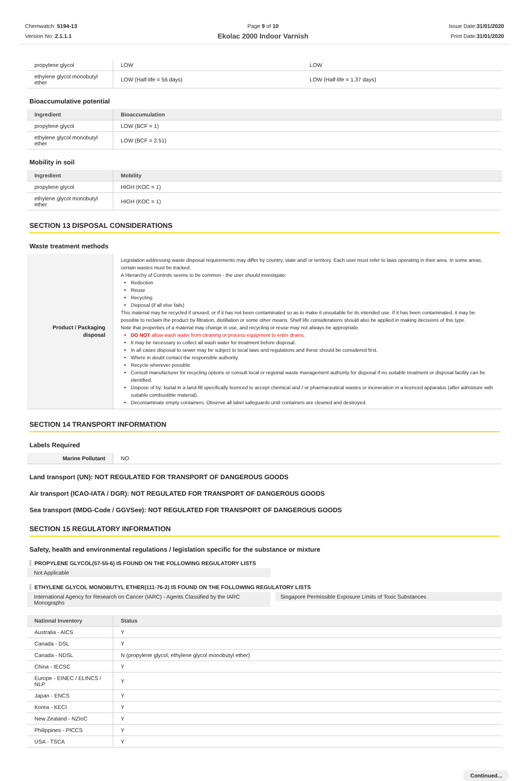Chemwatch: 5194-13
Version No: 2.1.1.1
Page 9 of 10
Ekolac 2000 Indoor Varnish
Issue Date:31/01/2020
Print Date:31/01/2020
| propylene glycol | LOW | LOW |
| ethylene glycol monobutyl ether | LOW (Half-life = 56 days) | LOW (Half-life = 1.37 days) |
Bioaccumulative potential
| Ingredient | Bioaccumulation |
| --- | --- |
| propylene glycol | LOW (BCF = 1) |
| ethylene glycol monobutyl ether | LOW (BCF = 2.51) |
Mobility in soil
| Ingredient | Mobility |
| --- | --- |
| propylene glycol | HIGH (KOC = 1) |
| ethylene glycol monobutyl ether | HIGH (KOC = 1) |
SECTION 13 DISPOSAL CONSIDERATIONS
Waste treatment methods
| Product / Packaging disposal | Legislation addressing waste disposal requirements may differ by country, state and/ or territory. Each user must refer to laws operating in their area. In some areas, certain wastes must be tracked. A Hierarchy of Controls seems to be common - the user should investigate: Reduction Reuse Recycling Disposal (if all else fails) This material may be recycled if unused, or if it has not been contaminated so as to make it unsuitable for its intended use. If it has been contaminated, it may be possible to reclaim the product by filtration, distillation or some other means. Shelf life considerations should also be applied in making decisions of this type. Note that properties of a material may change in use, and recycling or reuse may not always be appropriate. DO NOT allow wash water from cleaning or process equipment to enter drains. It may be necessary to collect all wash water for treatment before disposal. In all cases disposal to sewer may be subject to local laws and regulations and these should be considered first. Where in doubt contact the responsible authority. Recycle wherever possible. Consult manufacturer for recycling options or consult local or regional waste management authority for disposal if no suitable treatment or disposal facility can be identified. Dispose of by: burial in a land-fill specifically licenced to accept chemical and / or pharmaceutical wastes or incineration in a licenced apparatus (after admixture with suitable combustible material). Decontaminate empty containers. Observe all label safeguards until containers are cleaned and destroyed. |
SECTION 14 TRANSPORT INFORMATION
Labels Required
| Marine Pollutant | NO |
Land transport (UN): NOT REGULATED FOR TRANSPORT OF DANGEROUS GOODS
Air transport (ICAO-IATA / DGR): NOT REGULATED FOR TRANSPORT OF DANGEROUS GOODS
Sea transport (IMDG-Code / GGVSee): NOT REGULATED FOR TRANSPORT OF DANGEROUS GOODS
SECTION 15 REGULATORY INFORMATION
Safety, health and environmental regulations / legislation specific for the substance or mixture
PROPYLENE GLYCOL(57-55-6) IS FOUND ON THE FOLLOWING REGULATORY LISTS
Not Applicable
ETHYLENE GLYCOL MONOBUTYL ETHER(111-76-2) IS FOUND ON THE FOLLOWING REGULATORY LISTS
International Agency for Research on Cancer (IARC) - Agents Classified by the IARC Monographs
Singapore Permissible Exposure Limits of Toxic Substances
| National Inventory | Status |
| --- | --- |
| Australia - AICS | Y |
| Canada - DSL | Y |
| Canada - NDSL | N (propylene glycol; ethylene glycol monobutyl ether) |
| China - IECSC | Y |
| Europe - EINEC / ELINCS / NLP | Y |
| Japan - ENCS | Y |
| Korea - KECI | Y |
| New Zealand - NZIoC | Y |
| Philippines - PICCS | Y |
| USA - TSCA | Y |
Continued...